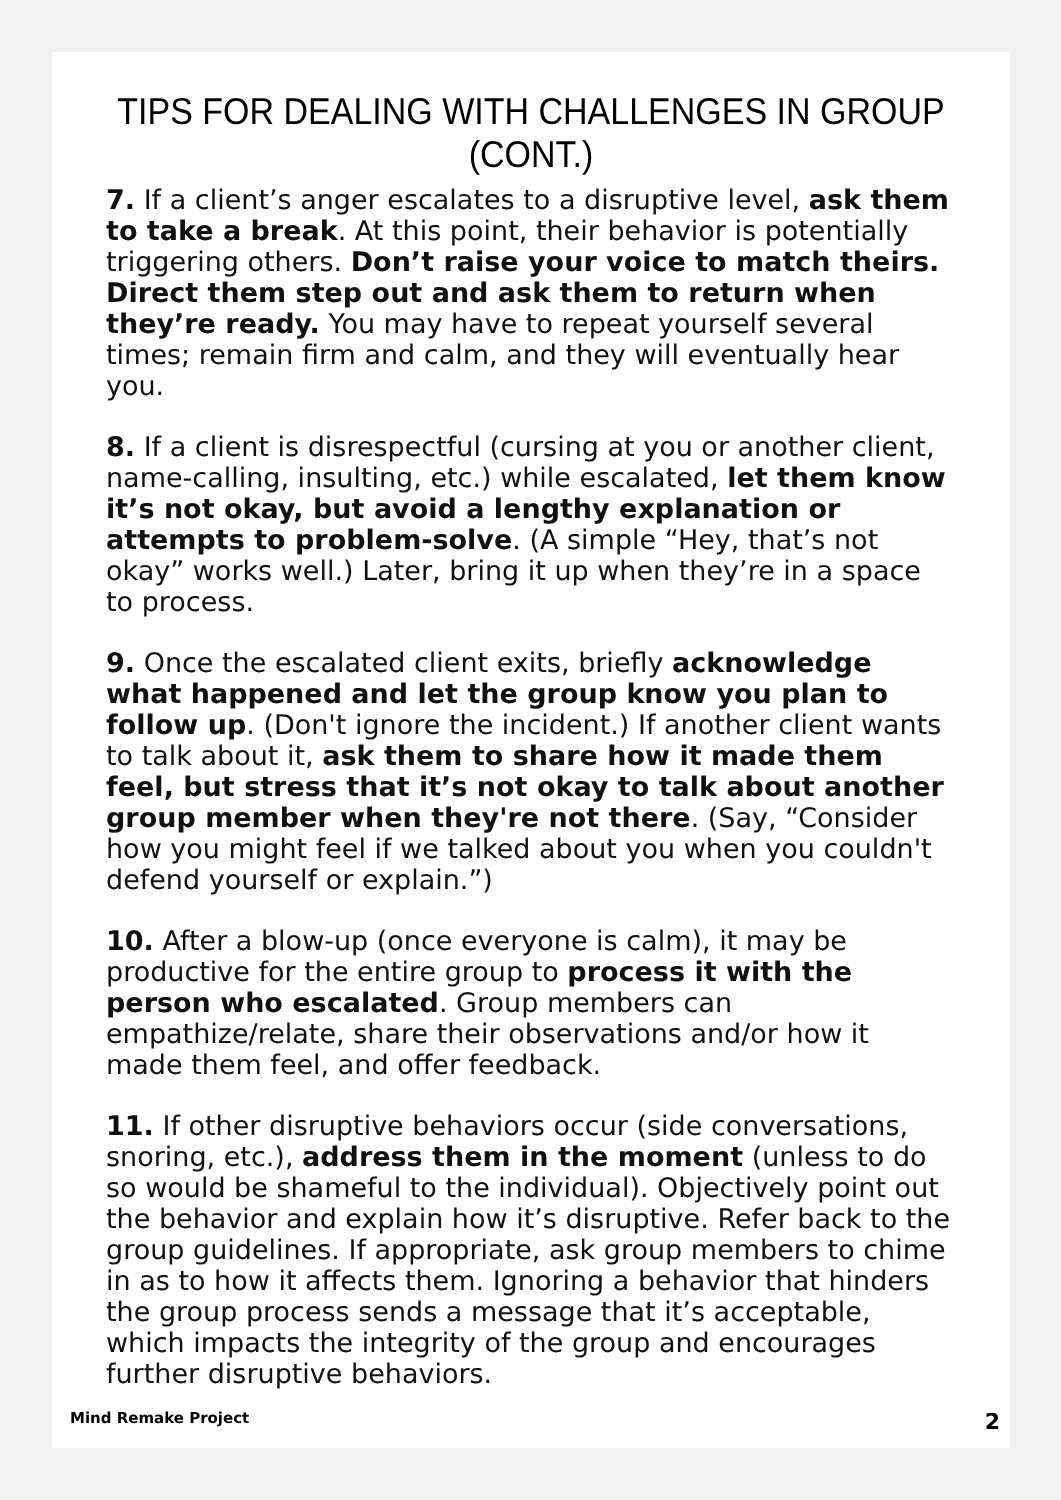TIPS FOR DEALING WITH CHALLENGES IN GROUP (CONT.)
7. If a client’s anger escalates to a disruptive level, ask them to take a break. At this point, their behavior is potentially triggering others. Don’t raise your voice to match theirs. Direct them step out and ask them to return when they’re ready. You may have to repeat yourself several times; remain firm and calm, and they will eventually hear you.
8. If a client is disrespectful (cursing at you or another client, name-calling, insulting, etc.) while escalated, let them know it’s not okay, but avoid a lengthy explanation or attempts to problem-solve. (A simple “Hey, that’s not okay” works well.) Later, bring it up when they’re in a space to process.
9. Once the escalated client exits, briefly acknowledge what happened and let the group know you plan to follow up. (Don't ignore the incident.) If another client wants to talk about it, ask them to share how it made them feel, but stress that it’s not okay to talk about another group member when they're not there. (Say, “Consider how you might feel if we talked about you when you couldn't defend yourself or explain.”)
10. After a blow-up (once everyone is calm), it may be productive for the entire group to process it with the person who escalated. Group members can empathize/relate, share their observations and/or how it made them feel, and offer feedback.
11. If other disruptive behaviors occur (side conversations, snoring, etc.), address them in the moment (unless to do so would be shameful to the individual). Objectively point out the behavior and explain how it’s disruptive. Refer back to the group guidelines. If appropriate, ask group members to chime in as to how it affects them. Ignoring a behavior that hinders the group process sends a message that it’s acceptable, which impacts the integrity of the group and encourages further disruptive behaviors.
Mind Remake Project 2